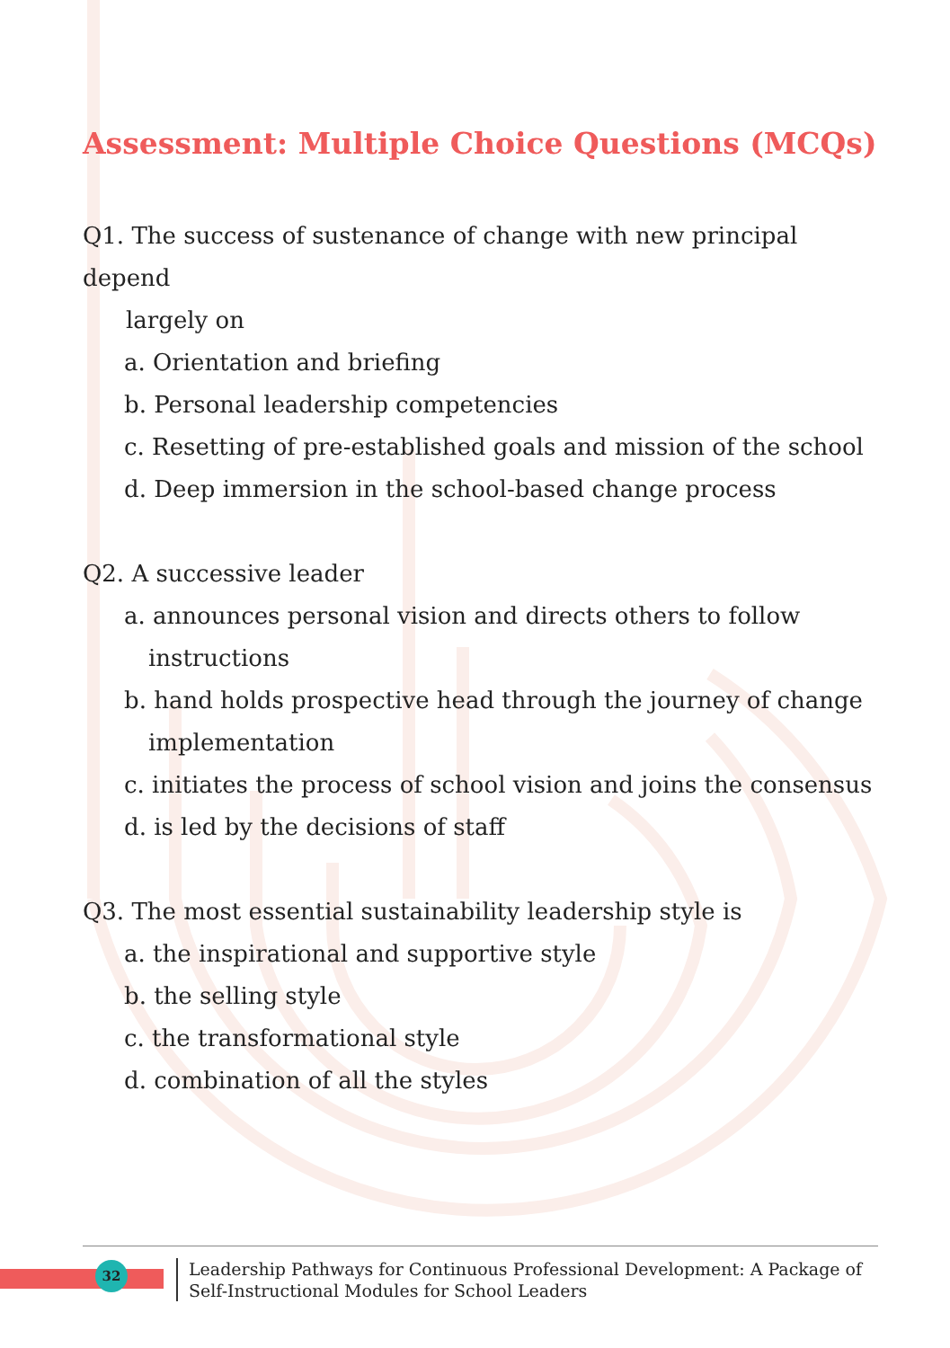Assessment: Multiple Choice Questions (MCQs)
Q1. The success of sustenance of change with new principal depend
largely on
a. Orientation and briefing
b. Personal leadership competencies
c. Resetting of pre-established goals and mission of the school
d. Deep immersion in the school-based change process
Q2. A successive leader
a. announces personal vision and directs others to follow
instructions
b. hand holds prospective head through the journey of change
implementation
c. initiates the process of school vision and joins the consensus
d. is led by the decisions of staff
Q3. The most essential sustainability leadership style is
a. the inspirational and supportive style
b. the selling style
c. the transformational style
d. combination of all the styles
32
Leadership Pathways for Continuous Professional Development: A Package of Self-Instructional Modules for School Leaders